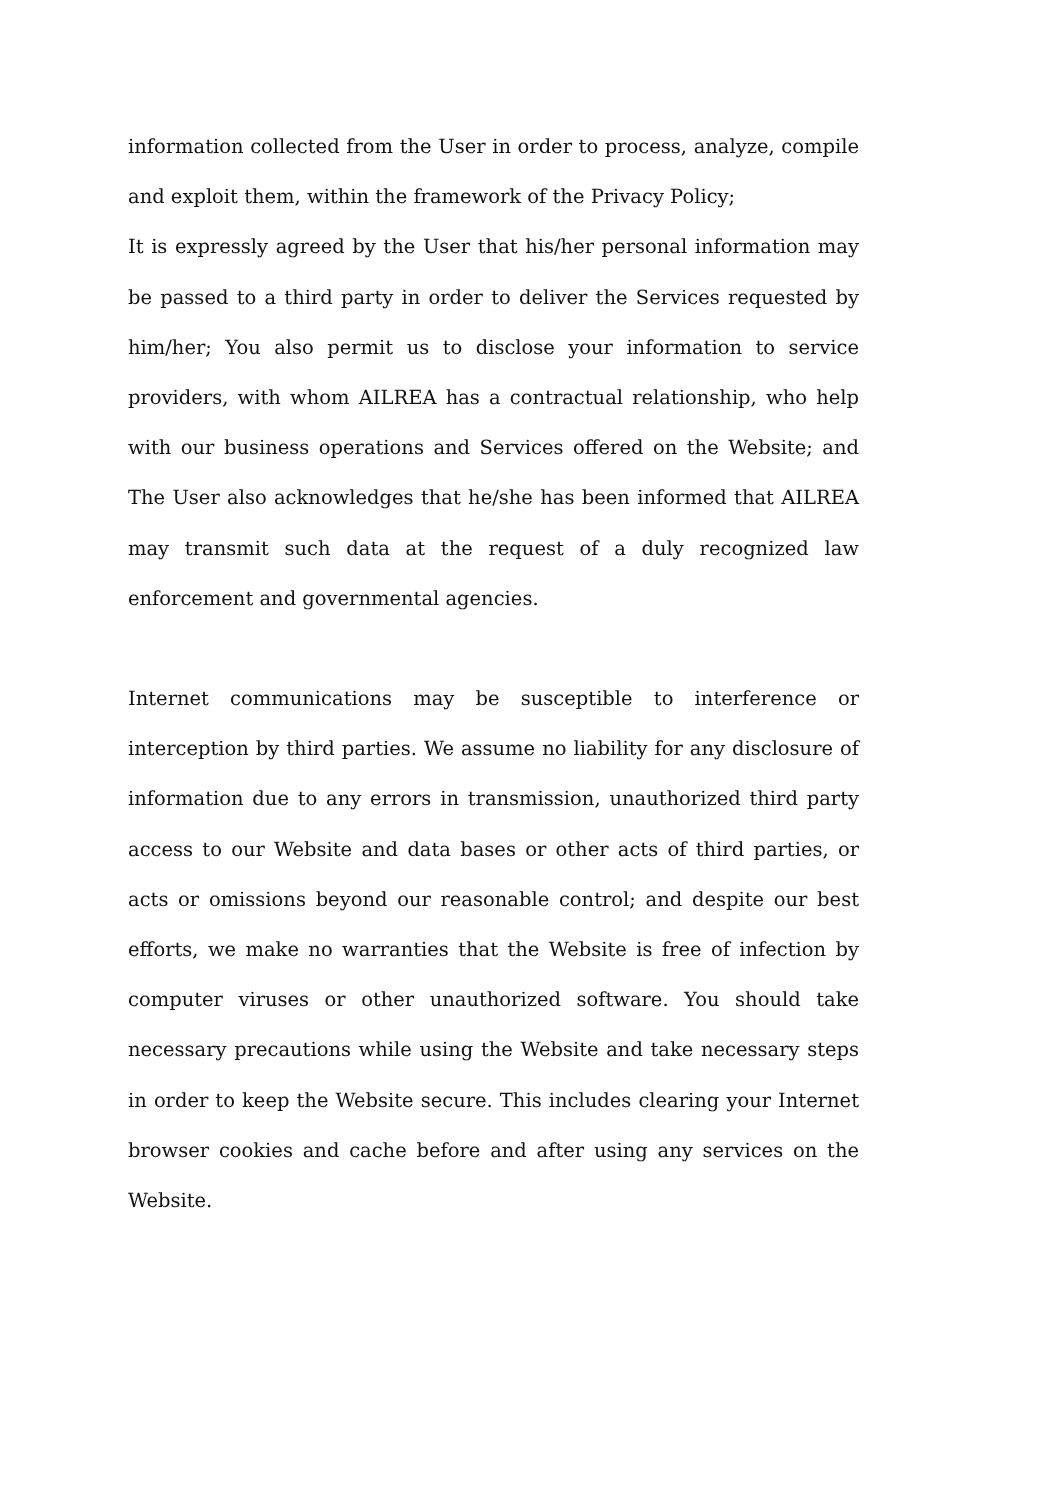information collected from the User in order to process, analyze, compile and exploit them, within the framework of the Privacy Policy;
It is expressly agreed by the User that his/her personal information may be passed to a third party in order to deliver the Services requested by him/her; You also permit us to disclose your information to service providers, with whom AILREA has a contractual relationship, who help with our business operations and Services offered on the Website; and The User also acknowledges that he/she has been informed that AILREA may transmit such data at the request of a duly recognized law enforcement and governmental agencies.
Internet communications may be susceptible to interference or interception by third parties. We assume no liability for any disclosure of information due to any errors in transmission, unauthorized third party access to our Website and data bases or other acts of third parties, or acts or omissions beyond our reasonable control; and despite our best efforts, we make no warranties that the Website is free of infection by computer viruses or other unauthorized software. You should take necessary precautions while using the Website and take necessary steps in order to keep the Website secure. This includes clearing your Internet browser cookies and cache before and after using any services on the Website.